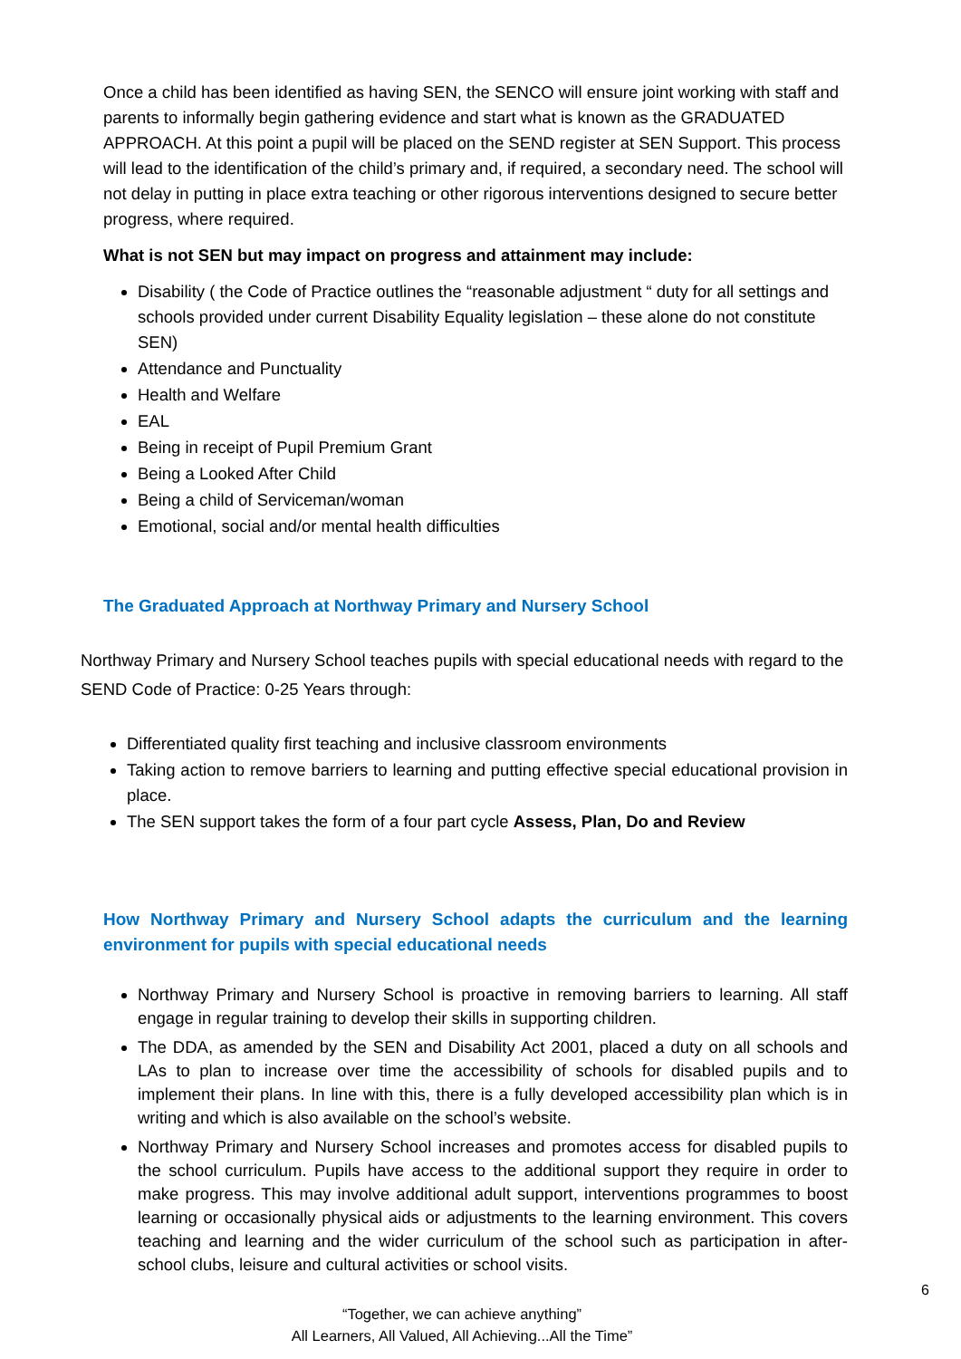Once a child has been identified as having SEN, the SENCO will ensure joint working with staff and parents to informally begin gathering evidence and start what is known as the GRADUATED APPROACH. At this point a pupil will be placed on the SEND register at SEN Support. This process will lead to the identification of the child’s primary and, if required, a secondary need. The school will not delay in putting in place extra teaching or other rigorous interventions designed to secure better progress, where required.
What is not SEN but may impact on progress and attainment may include:
Disability ( the Code of Practice outlines the “reasonable adjustment “ duty for all settings and schools provided under current Disability Equality legislation – these alone do not constitute SEN)
Attendance and Punctuality
Health and Welfare
EAL
Being in receipt of Pupil Premium Grant
Being a Looked After Child
Being a child of Serviceman/woman
Emotional, social and/or mental health difficulties
The Graduated Approach at Northway Primary and Nursery School
Northway Primary and Nursery School teaches pupils with special educational needs with regard to the SEND Code of Practice: 0-25 Years through:
Differentiated quality first teaching and inclusive classroom environments
Taking action to remove barriers to learning and putting effective special educational provision in place.
The SEN support takes the form of a four part cycle Assess, Plan, Do and Review
How Northway Primary and Nursery School adapts the curriculum and the learning environment for pupils with special educational needs
Northway Primary and Nursery School is proactive in removing barriers to learning. All staff engage in regular training to develop their skills in supporting children.
The DDA, as amended by the SEN and Disability Act 2001, placed a duty on all schools and LAs to plan to increase over time the accessibility of schools for disabled pupils and to implement their plans. In line with this, there is a fully developed accessibility plan which is in writing and which is also available on the school’s website.
Northway Primary and Nursery School increases and promotes access for disabled pupils to the school curriculum. Pupils have access to the additional support they require in order to make progress. This may involve additional adult support, interventions programmes to boost learning or occasionally physical aids or adjustments to the learning environment. This covers teaching and learning and the wider curriculum of the school such as participation in after-school clubs, leisure and cultural activities or school visits.
6
“Together, we can achieve anything”
All Learners, All Valued, All Achieving...All the Time”